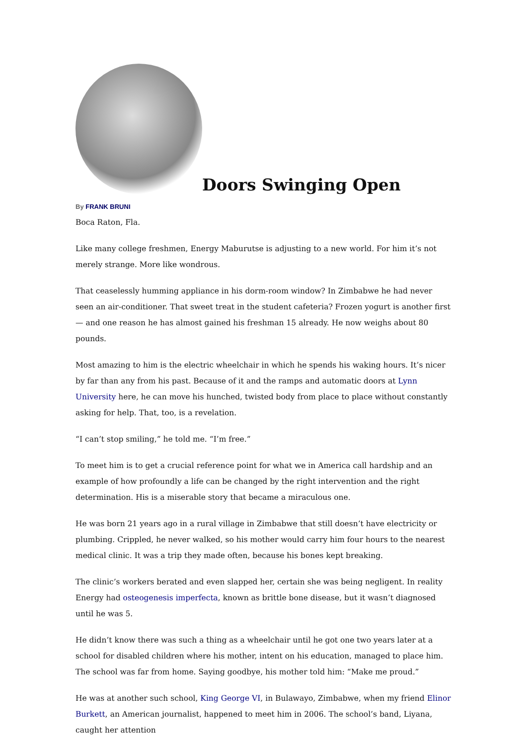Doors Swinging Open
By FRANK BRUNI
Boca Raton, Fla.
Like many college freshmen, Energy Maburutse is adjusting to a new world. For him it’s not merely strange. More like wondrous.
That ceaselessly humming appliance in his dorm-room window? In Zimbabwe he had never seen an air-conditioner. That sweet treat in the student cafeteria? Frozen yogurt is another first — and one reason he has almost gained his freshman 15 already. He now weighs about 80 pounds.
Most amazing to him is the electric wheelchair in which he spends his waking hours. It’s nicer by far than any from his past. Because of it and the ramps and automatic doors at Lynn University here, he can move his hunched, twisted body from place to place without constantly asking for help. That, too, is a revelation.
“I can’t stop smiling,” he told me. “I’m free.”
To meet him is to get a crucial reference point for what we in America call hardship and an example of how profoundly a life can be changed by the right intervention and the right determination. His is a miserable story that became a miraculous one.
He was born 21 years ago in a rural village in Zimbabwe that still doesn’t have electricity or plumbing. Crippled, he never walked, so his mother would carry him four hours to the nearest medical clinic. It was a trip they made often, because his bones kept breaking.
The clinic’s workers berated and even slapped her, certain she was being negligent. In reality Energy had osteogenesis imperfecta, known as brittle bone disease, but it wasn’t diagnosed until he was 5.
He didn’t know there was such a thing as a wheelchair until he got one two years later at a school for disabled children where his mother, intent on his education, managed to place him. The school was far from home. Saying goodbye, his mother told him: “Make me proud.”
He was at another such school, King George VI, in Bulawayo, Zimbabwe, when my friend Elinor Burkett, an American journalist, happened to meet him in 2006. The school’s band, Liyana, caught her attention